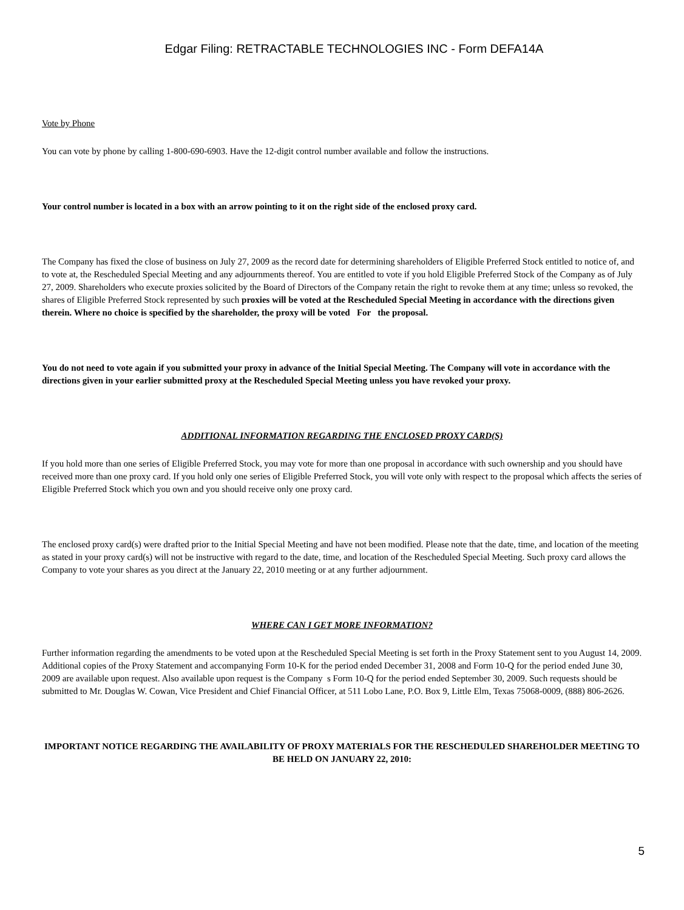Edgar Filing: RETRACTABLE TECHNOLOGIES INC - Form DEFA14A
Vote by Phone
You can vote by phone by calling 1-800-690-6903. Have the 12-digit control number available and follow the instructions.
Your control number is located in a box with an arrow pointing to it on the right side of the enclosed proxy card.
The Company has fixed the close of business on July 27, 2009 as the record date for determining shareholders of Eligible Preferred Stock entitled to notice of, and to vote at, the Rescheduled Special Meeting and any adjournments thereof. You are entitled to vote if you hold Eligible Preferred Stock of the Company as of July 27, 2009. Shareholders who execute proxies solicited by the Board of Directors of the Company retain the right to revoke them at any time; unless so revoked, the shares of Eligible Preferred Stock represented by such proxies will be voted at the Rescheduled Special Meeting in accordance with the directions given therein. Where no choice is specified by the shareholder, the proxy will be voted For the proposal.
You do not need to vote again if you submitted your proxy in advance of the Initial Special Meeting. The Company will vote in accordance with the directions given in your earlier submitted proxy at the Rescheduled Special Meeting unless you have revoked your proxy.
ADDITIONAL INFORMATION REGARDING THE ENCLOSED PROXY CARD(S)
If you hold more than one series of Eligible Preferred Stock, you may vote for more than one proposal in accordance with such ownership and you should have received more than one proxy card. If you hold only one series of Eligible Preferred Stock, you will vote only with respect to the proposal which affects the series of Eligible Preferred Stock which you own and you should receive only one proxy card.
The enclosed proxy card(s) were drafted prior to the Initial Special Meeting and have not been modified. Please note that the date, time, and location of the meeting as stated in your proxy card(s) will not be instructive with regard to the date, time, and location of the Rescheduled Special Meeting. Such proxy card allows the Company to vote your shares as you direct at the January 22, 2010 meeting or at any further adjournment.
WHERE CAN I GET MORE INFORMATION?
Further information regarding the amendments to be voted upon at the Rescheduled Special Meeting is set forth in the Proxy Statement sent to you August 14, 2009. Additional copies of the Proxy Statement and accompanying Form 10-K for the period ended December 31, 2008 and Form 10-Q for the period ended June 30, 2009 are available upon request. Also available upon request is the Company s Form 10-Q for the period ended September 30, 2009. Such requests should be submitted to Mr. Douglas W. Cowan, Vice President and Chief Financial Officer, at 511 Lobo Lane, P.O. Box 9, Little Elm, Texas 75068-0009, (888) 806-2626.
IMPORTANT NOTICE REGARDING THE AVAILABILITY OF PROXY MATERIALS FOR THE RESCHEDULED SHAREHOLDER MEETING TO BE HELD ON JANUARY 22, 2010:
5